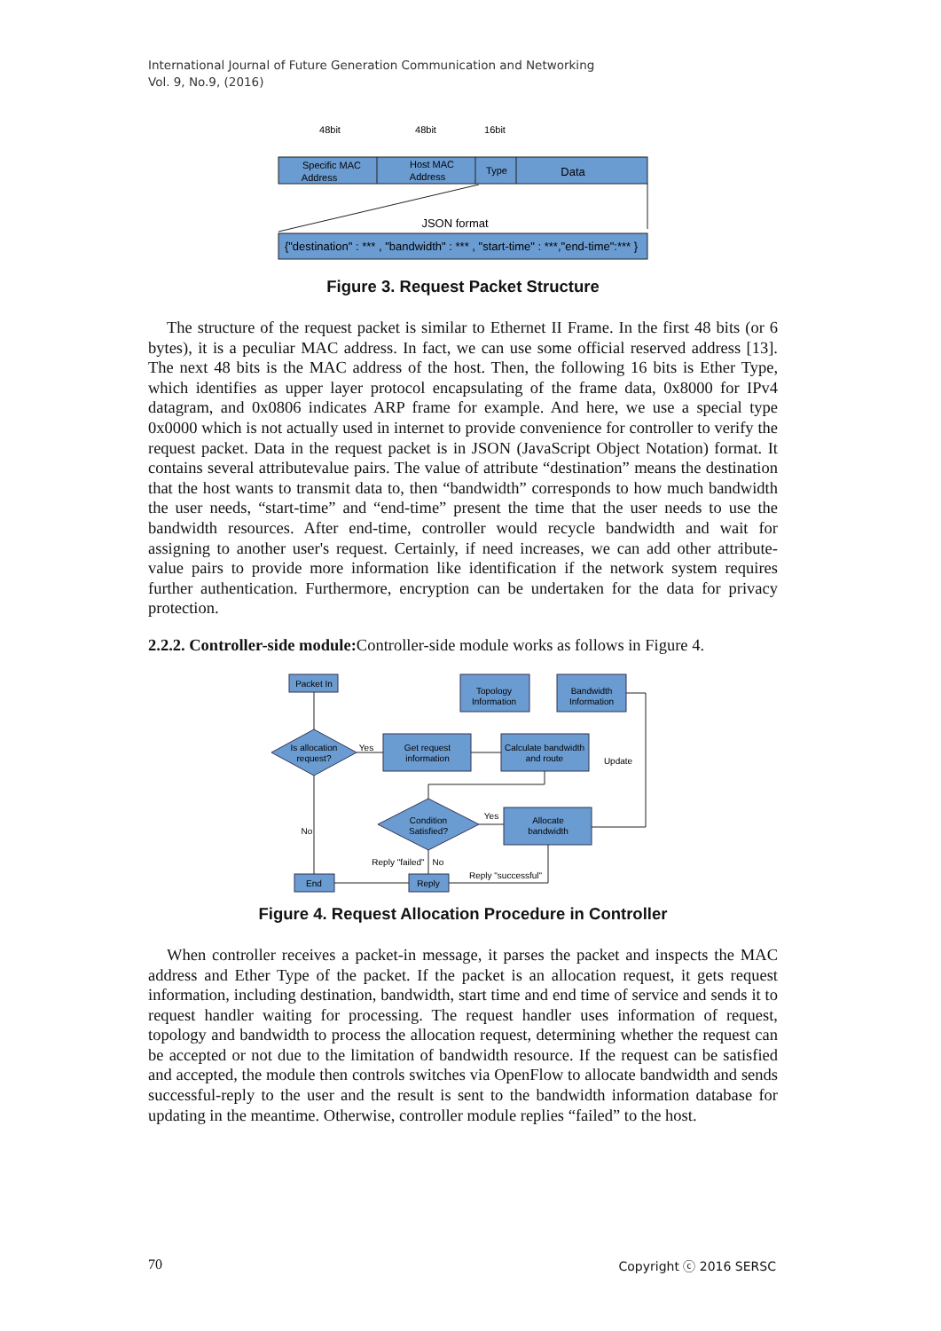International Journal of Future Generation Communication and Networking
Vol. 9, No.9, (2016)
48bit
48bit
16bit
Specific MAC
Address
Host MAC
Address
Type
Data
JSON format
{"destination" : *** , "bandwidth" : *** , "start-time" : ***,"end-time":*** }
Figure 3. Request Packet Structure
The structure of the request packet is similar to Ethernet II Frame. In the first 48 bits (or 6 bytes), it is a peculiar MAC address. In fact, we can use some official reserved address [13]. The next 48 bits is the MAC address of the host. Then, the following 16 bits is Ether Type, which identifies as upper layer protocol encapsulating of the frame data, 0x8000 for IPv4 datagram, and 0x0806 indicates ARP frame for example. And here, we use a special type 0x0000 which is not actually used in internet to provide convenience for controller to verify the request packet. Data in the request packet is in JSON (JavaScript Object Notation) format. It contains several attributevalue pairs. The value of attribute “destination” means the destination that the host wants to transmit data to, then “bandwidth” corresponds to how much bandwidth the user needs, “start-time” and “end-time” present the time that the user needs to use the bandwidth resources. After end-time, controller would recycle bandwidth and wait for assigning to another user's request. Certainly, if need increases, we can add other attribute-value pairs to provide more information like identification if the network system requires further authentication. Furthermore, encryption can be undertaken for the data for privacy protection.
2.2.2. Controller-side module: Controller-side module works as follows in Figure 4.
Packet In
Get request
information
Calculate bandwidth
and route
Allocate
bandwidth
End
Reply
Topology
Information
Bandwidth
Information
Is allocation
request?
Condition
Satisfied?
Yes
Yes
No
Update
Reply "failed"
No
Reply "successful"
Figure 4. Request Allocation Procedure in Controller
When controller receives a packet-in message, it parses the packet and inspects the MAC address and Ether Type of the packet. If the packet is an allocation request, it gets request information, including destination, bandwidth, start time and end time of service and sends it to request handler waiting for processing. The request handler uses information of request, topology and bandwidth to process the allocation request, determining whether the request can be accepted or not due to the limitation of bandwidth resource. If the request can be satisfied and accepted, the module then controls switches via OpenFlow to allocate bandwidth and sends successful-reply to the user and the result is sent to the bandwidth information database for updating in the meantime. Otherwise, controller module replies “failed” to the host.
70 Copyright ⓒ 2016 SERSC